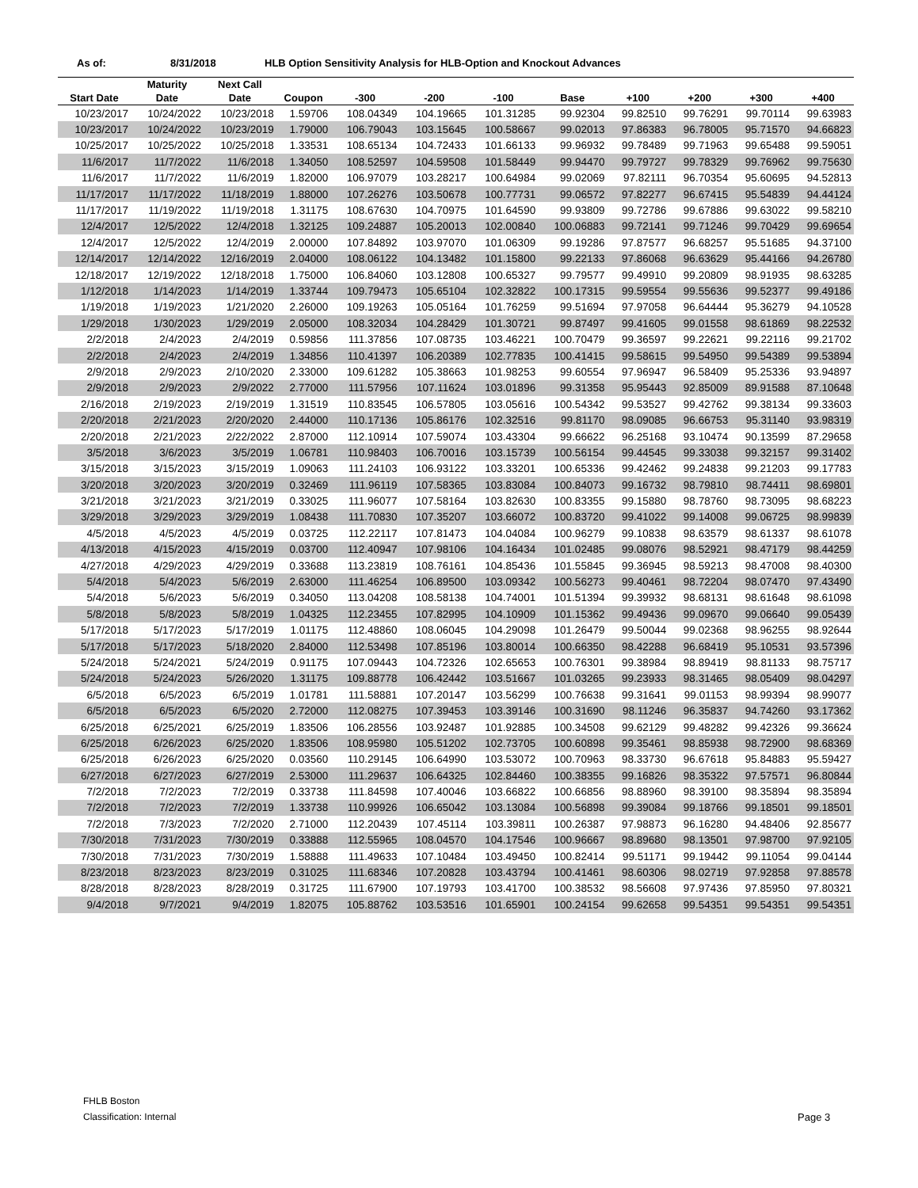As of: 8/31/2018 HLB Option Sensitivity Analysis for HLB-Option and Knockout Advances
| | Maturity | Next Call | | | | | | | | | |
| --- | --- | --- | --- | --- | --- | --- | --- | --- | --- | --- | --- |
| Start Date | Date | Date | Coupon | -300 | -200 | -100 | Base | +100 | +200 | +300 | +400 |
| 10/23/2017 | 10/24/2022 | 10/23/2018 | 1.59706 | 108.04349 | 104.19665 | 101.31285 | 99.92304 | 99.82510 | 99.76291 | 99.70114 | 99.63983 |
| 10/23/2017 | 10/24/2022 | 10/23/2019 | 1.79000 | 106.79043 | 103.15645 | 100.58667 | 99.02013 | 97.86383 | 96.78005 | 95.71570 | 94.66823 |
| 10/25/2017 | 10/25/2022 | 10/25/2018 | 1.33531 | 108.65134 | 104.72433 | 101.66133 | 99.96932 | 99.78489 | 99.71963 | 99.65488 | 99.59051 |
| 11/6/2017 | 11/7/2022 | 11/6/2018 | 1.34050 | 108.52597 | 104.59508 | 101.58449 | 99.94470 | 99.79727 | 99.78329 | 99.76962 | 99.75630 |
| 11/6/2017 | 11/7/2022 | 11/6/2019 | 1.82000 | 106.97079 | 103.28217 | 100.64984 | 99.02069 | 97.82111 | 96.70354 | 95.60695 | 94.52813 |
| 11/17/2017 | 11/17/2022 | 11/18/2019 | 1.88000 | 107.26276 | 103.50678 | 100.77731 | 99.06572 | 97.82277 | 96.67415 | 95.54839 | 94.44124 |
| 11/17/2017 | 11/19/2022 | 11/19/2018 | 1.31175 | 108.67630 | 104.70975 | 101.64590 | 99.93809 | 99.72786 | 99.67886 | 99.63022 | 99.58210 |
| 12/4/2017 | 12/5/2022 | 12/4/2018 | 1.32125 | 109.24887 | 105.20013 | 102.00840 | 100.06883 | 99.72141 | 99.71246 | 99.70429 | 99.69654 |
| 12/4/2017 | 12/5/2022 | 12/4/2019 | 2.00000 | 107.84892 | 103.97070 | 101.06309 | 99.19286 | 97.87577 | 96.68257 | 95.51685 | 94.37100 |
| 12/14/2017 | 12/14/2022 | 12/16/2019 | 2.04000 | 108.06122 | 104.13482 | 101.15800 | 99.22133 | 97.86068 | 96.63629 | 95.44166 | 94.26780 |
| 12/18/2017 | 12/19/2022 | 12/18/2018 | 1.75000 | 106.84060 | 103.12808 | 100.65327 | 99.79577 | 99.49910 | 99.20809 | 98.91935 | 98.63285 |
| 1/12/2018 | 1/14/2023 | 1/14/2019 | 1.33744 | 109.79473 | 105.65104 | 102.32822 | 100.17315 | 99.59554 | 99.55636 | 99.52377 | 99.49186 |
| 1/19/2018 | 1/19/2023 | 1/21/2020 | 2.26000 | 109.19263 | 105.05164 | 101.76259 | 99.51694 | 97.97058 | 96.64444 | 95.36279 | 94.10528 |
| 1/29/2018 | 1/30/2023 | 1/29/2019 | 2.05000 | 108.32034 | 104.28429 | 101.30721 | 99.87497 | 99.41605 | 99.01558 | 98.61869 | 98.22532 |
| 2/2/2018 | 2/4/2023 | 2/4/2019 | 0.59856 | 111.37856 | 107.08735 | 103.46221 | 100.70479 | 99.36597 | 99.22621 | 99.22116 | 99.21702 |
| 2/2/2018 | 2/4/2023 | 2/4/2019 | 1.34856 | 110.41397 | 106.20389 | 102.77835 | 100.41415 | 99.58615 | 99.54950 | 99.54389 | 99.53894 |
| 2/9/2018 | 2/9/2023 | 2/10/2020 | 2.33000 | 109.61282 | 105.38663 | 101.98253 | 99.60554 | 97.96947 | 96.58409 | 95.25336 | 93.94897 |
| 2/9/2018 | 2/9/2023 | 2/9/2022 | 2.77000 | 111.57956 | 107.11624 | 103.01896 | 99.31358 | 95.95443 | 92.85009 | 89.91588 | 87.10648 |
| 2/16/2018 | 2/19/2023 | 2/19/2019 | 1.31519 | 110.83545 | 106.57805 | 103.05616 | 100.54342 | 99.53527 | 99.42762 | 99.38134 | 99.33603 |
| 2/20/2018 | 2/21/2023 | 2/20/2020 | 2.44000 | 110.17136 | 105.86176 | 102.32516 | 99.81170 | 98.09085 | 96.66753 | 95.31140 | 93.98319 |
| 2/20/2018 | 2/21/2023 | 2/22/2022 | 2.87000 | 112.10914 | 107.59074 | 103.43304 | 99.66622 | 96.25168 | 93.10474 | 90.13599 | 87.29658 |
| 3/5/2018 | 3/6/2023 | 3/5/2019 | 1.06781 | 110.98403 | 106.70016 | 103.15739 | 100.56154 | 99.44545 | 99.33038 | 99.32157 | 99.31402 |
| 3/15/2018 | 3/15/2023 | 3/15/2019 | 1.09063 | 111.24103 | 106.93122 | 103.33201 | 100.65336 | 99.42462 | 99.24838 | 99.21203 | 99.17783 |
| 3/20/2018 | 3/20/2023 | 3/20/2019 | 0.32469 | 111.96119 | 107.58365 | 103.83084 | 100.84073 | 99.16732 | 98.79810 | 98.74411 | 98.69801 |
| 3/21/2018 | 3/21/2023 | 3/21/2019 | 0.33025 | 111.96077 | 107.58164 | 103.82630 | 100.83355 | 99.15880 | 98.78760 | 98.73095 | 98.68223 |
| 3/29/2018 | 3/29/2023 | 3/29/2019 | 1.08438 | 111.70830 | 107.35207 | 103.66072 | 100.83720 | 99.41022 | 99.14008 | 99.06725 | 98.99839 |
| 4/5/2018 | 4/5/2023 | 4/5/2019 | 0.03725 | 112.22117 | 107.81473 | 104.04084 | 100.96279 | 99.10838 | 98.63579 | 98.61337 | 98.61078 |
| 4/13/2018 | 4/15/2023 | 4/15/2019 | 0.03700 | 112.40947 | 107.98106 | 104.16434 | 101.02485 | 99.08076 | 98.52921 | 98.47179 | 98.44259 |
| 4/27/2018 | 4/29/2023 | 4/29/2019 | 0.33688 | 113.23819 | 108.76161 | 104.85436 | 101.55845 | 99.36945 | 98.59213 | 98.47008 | 98.40300 |
| 5/4/2018 | 5/4/2023 | 5/6/2019 | 2.63000 | 111.46254 | 106.89500 | 103.09342 | 100.56273 | 99.40461 | 98.72204 | 98.07470 | 97.43490 |
| 5/4/2018 | 5/6/2023 | 5/6/2019 | 0.34050 | 113.04208 | 108.58138 | 104.74001 | 101.51394 | 99.39932 | 98.68131 | 98.61648 | 98.61098 |
| 5/8/2018 | 5/8/2023 | 5/8/2019 | 1.04325 | 112.23455 | 107.82995 | 104.10909 | 101.15362 | 99.49436 | 99.09670 | 99.06640 | 99.05439 |
| 5/17/2018 | 5/17/2023 | 5/17/2019 | 1.01175 | 112.48860 | 108.06045 | 104.29098 | 101.26479 | 99.50044 | 99.02368 | 98.96255 | 98.92644 |
| 5/17/2018 | 5/17/2023 | 5/18/2020 | 2.84000 | 112.53498 | 107.85196 | 103.80014 | 100.66350 | 98.42288 | 96.68419 | 95.10531 | 93.57396 |
| 5/24/2018 | 5/24/2021 | 5/24/2019 | 0.91175 | 107.09443 | 104.72326 | 102.65653 | 100.76301 | 99.38984 | 98.89419 | 98.81133 | 98.75717 |
| 5/24/2018 | 5/24/2023 | 5/26/2020 | 1.31175 | 109.88778 | 106.42442 | 103.51667 | 101.03265 | 99.23933 | 98.31465 | 98.05409 | 98.04297 |
| 6/5/2018 | 6/5/2023 | 6/5/2019 | 1.01781 | 111.58881 | 107.20147 | 103.56299 | 100.76638 | 99.31641 | 99.01153 | 98.99394 | 98.99077 |
| 6/5/2018 | 6/5/2023 | 6/5/2020 | 2.72000 | 112.08275 | 107.39453 | 103.39146 | 100.31690 | 98.11246 | 96.35837 | 94.74260 | 93.17362 |
| 6/25/2018 | 6/25/2021 | 6/25/2019 | 1.83506 | 106.28556 | 103.92487 | 101.92885 | 100.34508 | 99.62129 | 99.48282 | 99.42326 | 99.36624 |
| 6/25/2018 | 6/26/2023 | 6/25/2020 | 1.83506 | 108.95980 | 105.51202 | 102.73705 | 100.60898 | 99.35461 | 98.85938 | 98.72900 | 98.68369 |
| 6/25/2018 | 6/26/2023 | 6/25/2020 | 0.03560 | 110.29145 | 106.64990 | 103.53072 | 100.70963 | 98.33730 | 96.67618 | 95.84883 | 95.59427 |
| 6/27/2018 | 6/27/2023 | 6/27/2019 | 2.53000 | 111.29637 | 106.64325 | 102.84460 | 100.38355 | 99.16826 | 98.35322 | 97.57571 | 96.80844 |
| 7/2/2018 | 7/2/2023 | 7/2/2019 | 0.33738 | 111.84598 | 107.40046 | 103.66822 | 100.66856 | 98.88960 | 98.39100 | 98.35894 | 98.35894 |
| 7/2/2018 | 7/2/2023 | 7/2/2019 | 1.33738 | 110.99926 | 106.65042 | 103.13084 | 100.56898 | 99.39084 | 99.18766 | 99.18501 | 99.18501 |
| 7/2/2018 | 7/3/2023 | 7/2/2020 | 2.71000 | 112.20439 | 107.45114 | 103.39811 | 100.26387 | 97.98873 | 96.16280 | 94.48406 | 92.85677 |
| 7/30/2018 | 7/31/2023 | 7/30/2019 | 0.33888 | 112.55965 | 108.04570 | 104.17546 | 100.96667 | 98.89680 | 98.13501 | 97.98700 | 97.92105 |
| 7/30/2018 | 7/31/2023 | 7/30/2019 | 1.58888 | 111.49633 | 107.10484 | 103.49450 | 100.82414 | 99.51171 | 99.19442 | 99.11054 | 99.04144 |
| 8/23/2018 | 8/23/2023 | 8/23/2019 | 0.31025 | 111.68346 | 107.20828 | 103.43794 | 100.41461 | 98.60306 | 98.02719 | 97.92858 | 97.88578 |
| 8/28/2018 | 8/28/2023 | 8/28/2019 | 0.31725 | 111.67900 | 107.19793 | 103.41700 | 100.38532 | 98.56608 | 97.97436 | 97.85950 | 97.80321 |
| 9/4/2018 | 9/7/2021 | 9/4/2019 | 1.82075 | 105.88762 | 103.53516 | 101.65901 | 100.24154 | 99.62658 | 99.54351 | 99.54351 | 99.54351 |
FHLB Boston
Classification: Internal
Page 3